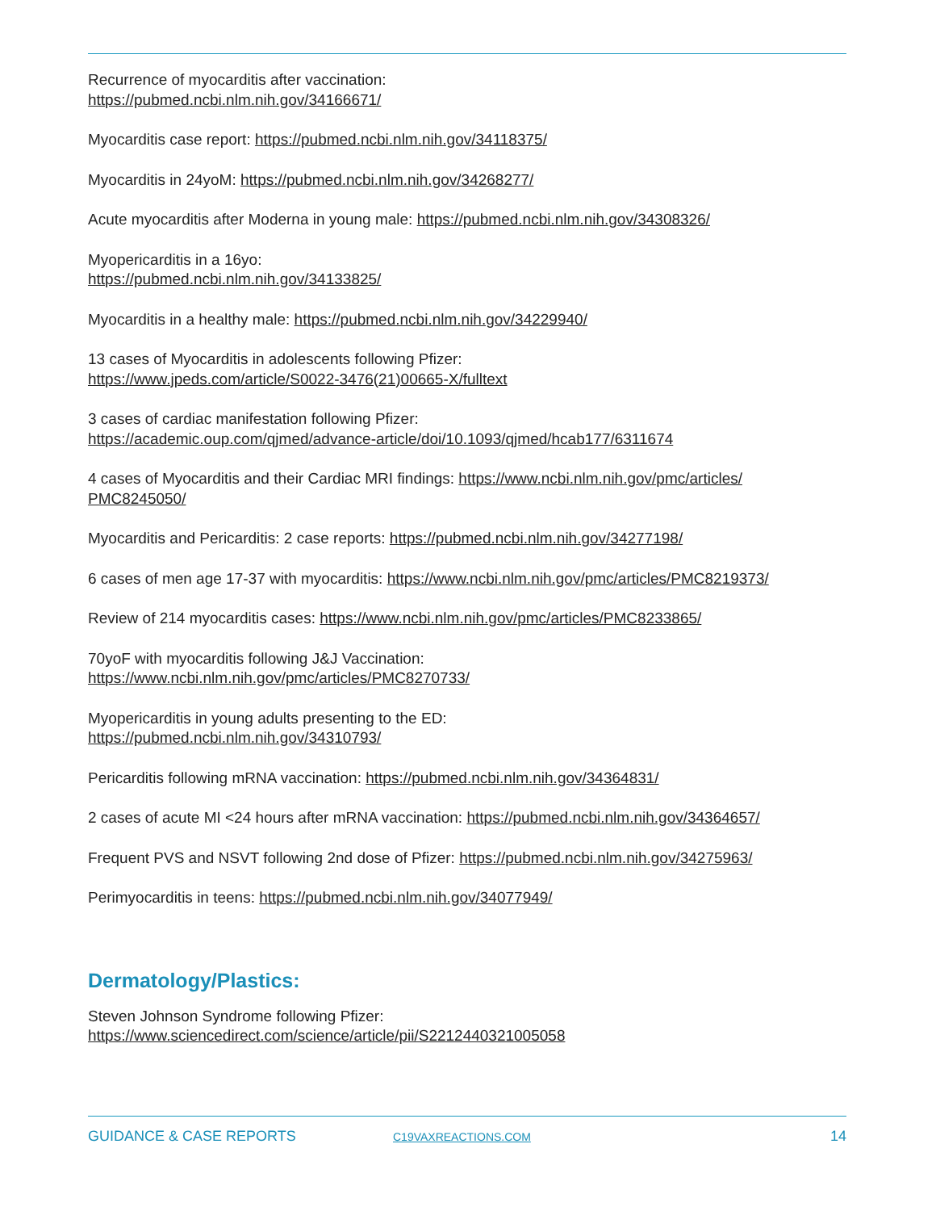Recurrence of myocarditis after vaccination:
https://pubmed.ncbi.nlm.nih.gov/34166671/
Myocarditis case report: https://pubmed.ncbi.nlm.nih.gov/34118375/
Myocarditis in 24yoM: https://pubmed.ncbi.nlm.nih.gov/34268277/
Acute myocarditis after Moderna in young male: https://pubmed.ncbi.nlm.nih.gov/34308326/
Myopericarditis in a 16yo:
https://pubmed.ncbi.nlm.nih.gov/34133825/
Myocarditis in a healthy male: https://pubmed.ncbi.nlm.nih.gov/34229940/
13 cases of Myocarditis in adolescents following Pfizer:
https://www.jpeds.com/article/S0022-3476(21)00665-X/fulltext
3 cases of cardiac manifestation following Pfizer:
https://academic.oup.com/qjmed/advance-article/doi/10.1093/qjmed/hcab177/6311674
4 cases of Myocarditis and their Cardiac MRI findings: https://www.ncbi.nlm.nih.gov/pmc/articles/
PMC8245050/
Myocarditis and Pericarditis: 2 case reports: https://pubmed.ncbi.nlm.nih.gov/34277198/
6 cases of men age 17-37 with myocarditis: https://www.ncbi.nlm.nih.gov/pmc/articles/PMC8219373/
Review of 214 myocarditis cases: https://www.ncbi.nlm.nih.gov/pmc/articles/PMC8233865/
70yoF with myocarditis following J&J Vaccination:
https://www.ncbi.nlm.nih.gov/pmc/articles/PMC8270733/
Myopericarditis in young adults presenting to the ED:
https://pubmed.ncbi.nlm.nih.gov/34310793/
Pericarditis following mRNA vaccination: https://pubmed.ncbi.nlm.nih.gov/34364831/
2 cases of acute MI <24 hours after mRNA vaccination: https://pubmed.ncbi.nlm.nih.gov/34364657/
Frequent PVS and NSVT following 2nd dose of Pfizer: https://pubmed.ncbi.nlm.nih.gov/34275963/
Perimyocarditis in teens: https://pubmed.ncbi.nlm.nih.gov/34077949/
Dermatology/Plastics:
Steven Johnson Syndrome following Pfizer:
https://www.sciencedirect.com/science/article/pii/S2212440321005058
GUIDANCE & CASE REPORTS C19VAXREACTIONS.COM 14